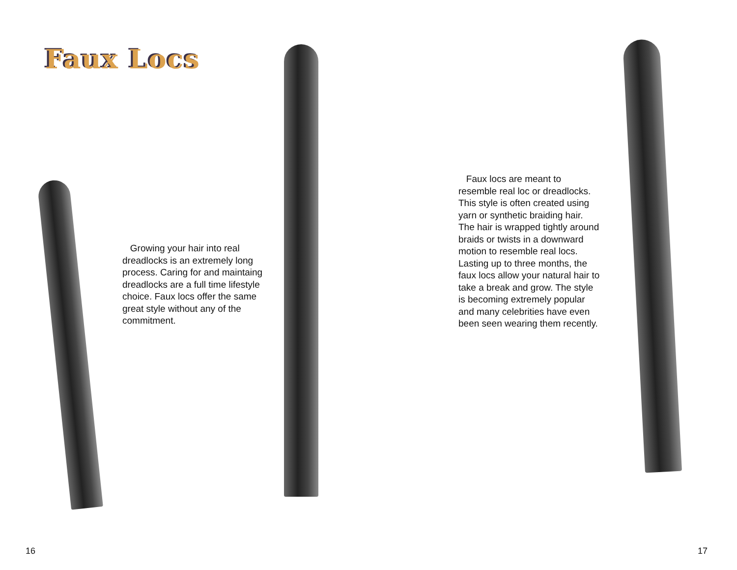Faux Locs
Growing your hair into real dreadlocks is an extremely long process. Caring for and maintaing dreadlocks are a full time lifestyle choice. Faux locs offer the same great style without any of the commitment.
16
Faux locs are meant to resemble real loc or dreadlocks. This style is often created using yarn or synthetic braiding hair. The hair is wrapped tightly around braids or twists in a downward motion to resemble real locs. Lasting up to three months, the faux locs allow your natural hair to take a break and grow. The style is becoming extremely popular and many celebrities have even been seen wearing them recently.
17